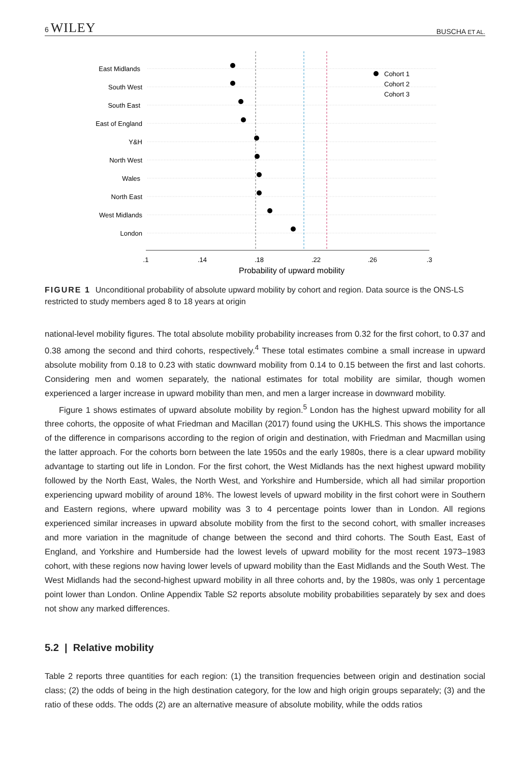6 WILEY BUSCHA ET AL.
East Midlands
South West
South East
East of England
Y&H
North West
Wales
North East
West Midlands
London
.1
.14
.18
.22
.26
.3
Probability of upward mobility
Cohort 1
Cohort 2
Cohort 3
FIGURE 1 Unconditional probability of absolute upward mobility by cohort and region. Data source is the ONS-LS restricted to study members aged 8 to 18 years at origin
national-level mobility figures. The total absolute mobility probability increases from 0.32 for the first cohort, to 0.37 and 0.38 among the second and third cohorts, respectively.<sup>4</sup> These total estimates combine a small increase in upward absolute mobility from 0.18 to 0.23 with static downward mobility from 0.14 to 0.15 between the first and last cohorts. Considering men and women separately, the national estimates for total mobility are similar, though women experienced a larger increase in upward mobility than men, and men a larger increase in downward mobility.
Figure 1 shows estimates of upward absolute mobility by region.<sup>5</sup> London has the highest upward mobility for all three cohorts, the opposite of what Friedman and Macillan (2017) found using the UKHLS. This shows the importance of the difference in comparisons according to the region of origin and destination, with Friedman and Macmillan using the latter approach. For the cohorts born between the late 1950s and the early 1980s, there is a clear upward mobility advantage to starting out life in London. For the first cohort, the West Midlands has the next highest upward mobility followed by the North East, Wales, the North West, and Yorkshire and Humberside, which all had similar proportion experiencing upward mobility of around 18%. The lowest levels of upward mobility in the first cohort were in Southern and Eastern regions, where upward mobility was 3 to 4 percentage points lower than in London. All regions experienced similar increases in upward absolute mobility from the first to the second cohort, with smaller increases and more variation in the magnitude of change between the second and third cohorts. The South East, East of England, and Yorkshire and Humberside had the lowest levels of upward mobility for the most recent 1973–1983 cohort, with these regions now having lower levels of upward mobility than the East Midlands and the South West. The West Midlands had the second-highest upward mobility in all three cohorts and, by the 1980s, was only 1 percentage point lower than London. Online Appendix Table S2 reports absolute mobility probabilities separately by sex and does not show any marked differences.
5.2 | Relative mobility
Table 2 reports three quantities for each region: (1) the transition frequencies between origin and destination social class; (2) the odds of being in the high destination category, for the low and high origin groups separately; (3) and the ratio of these odds. The odds (2) are an alternative measure of absolute mobility, while the odds ratios